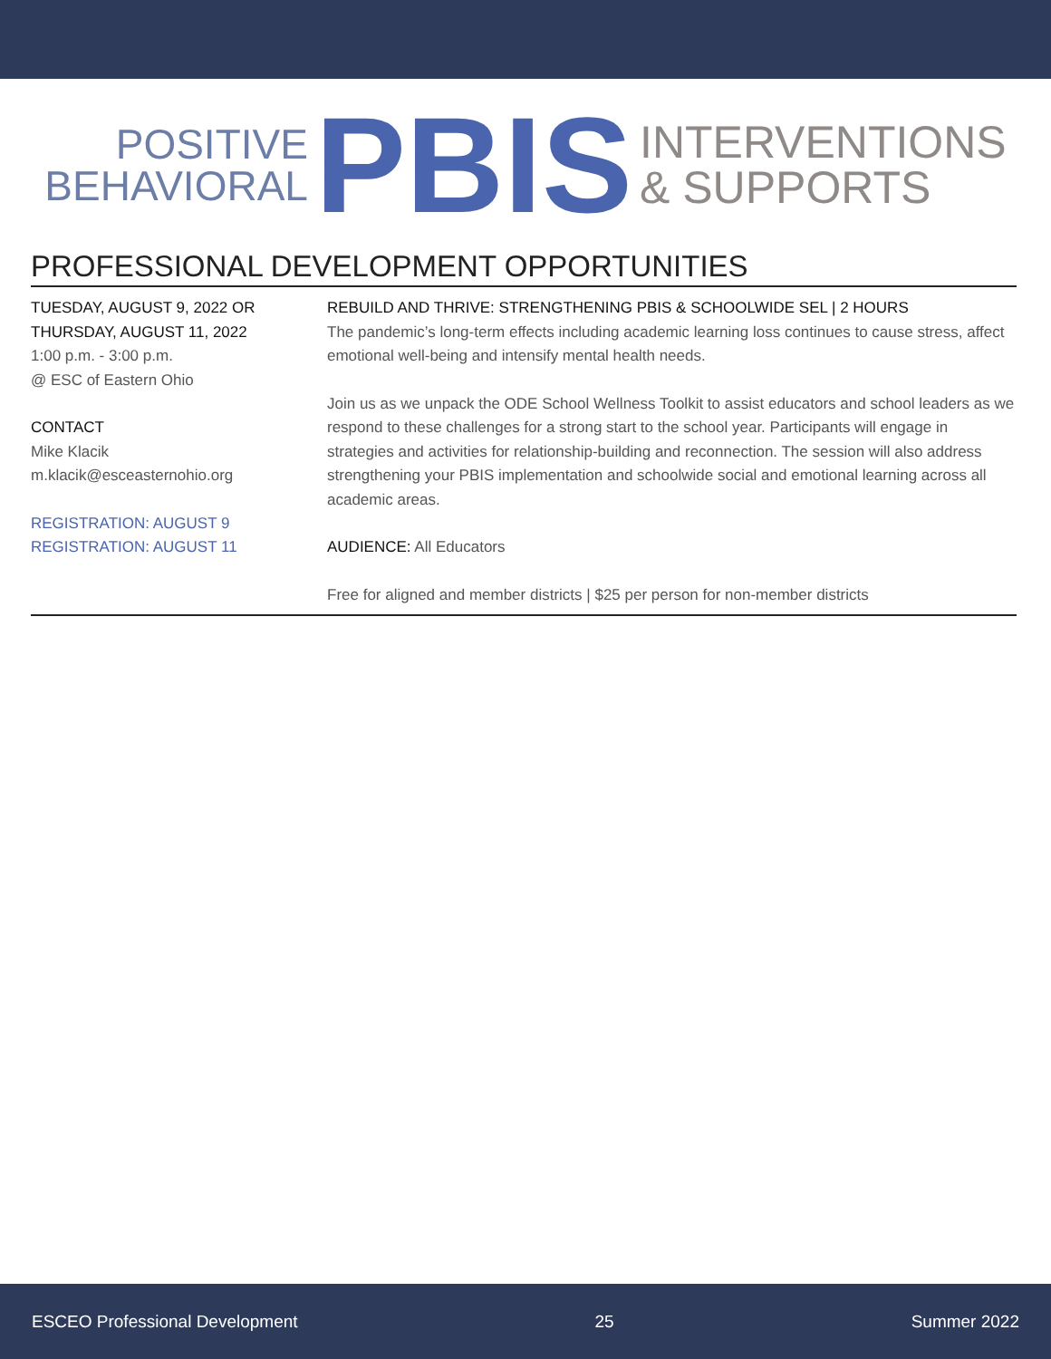POSITIVE
BEHAVIORAL
PBIS
INTERVENTIONS
& SUPPORTS
PROFESSIONAL DEVELOPMENT OPPORTUNITIES
TUESDAY, AUGUST 9, 2022 OR
THURSDAY, AUGUST 11, 2022
1:00 p.m. - 3:00 p.m.
@ ESC of Eastern Ohio
CONTACT
Mike Klacik
m.klacik@esceasternohio.org
REGISTRATION: AUGUST 9
REGISTRATION: AUGUST 11
REBUILD AND THRIVE: STRENGTHENING PBIS & SCHOOLWIDE SEL | 2 HOURS
The pandemic’s long-term effects including academic learning loss continues to cause stress, affect emotional well-being and intensify mental health needs.
Join us as we unpack the ODE School Wellness Toolkit to assist educators and school leaders as we respond to these challenges for a strong start to the school year. Participants will engage in strategies and activities for relationship-building and reconnection. The session will also address strengthening your PBIS implementation and schoolwide social and emotional learning across all academic areas.
AUDIENCE: All Educators
Free for aligned and member districts | $25 per person for non-member districts
ESCEO Professional Development 25 Summer 2022